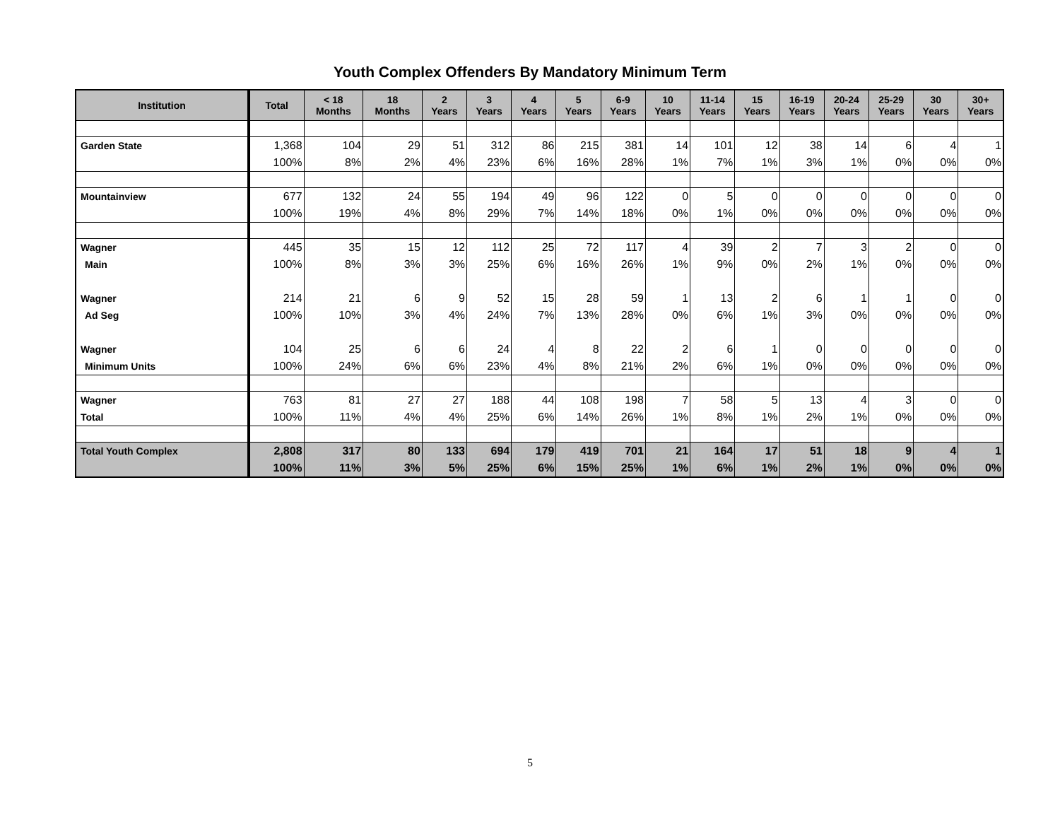Youth Complex Offenders By Mandatory Minimum Term
| Institution | Total | < 18 Months | 18 Months | 2 Years | 3 Years | 4 Years | 5 Years | 6-9 Years | 10 Years | 11-14 Years | 15 Years | 16-19 Years | 20-24 Years | 25-29 Years | 30 Years | 30+ Years |
| --- | --- | --- | --- | --- | --- | --- | --- | --- | --- | --- | --- | --- | --- | --- | --- | --- |
| Garden State | 1,368 | 104 | 29 | 51 | 312 | 86 | 215 | 381 | 14 | 101 | 12 | 38 | 14 | 6 | 4 | 1 |
| | 100% | 8% | 2% | 4% | 23% | 6% | 16% | 28% | 1% | 7% | 1% | 3% | 1% | 0% | 0% | 0% |
| Mountainview | 677 | 132 | 24 | 55 | 194 | 49 | 96 | 122 | 0 | 5 | 0 | 0 | 0 | 0 | 0 | 0 |
| | 100% | 19% | 4% | 8% | 29% | 7% | 14% | 18% | 0% | 1% | 0% | 0% | 0% | 0% | 0% | 0% |
| Wagner | 445 | 35 | 15 | 12 | 112 | 25 | 72 | 117 | 4 | 39 | 2 | 7 | 3 | 2 | 0 | 0 |
| Main | 100% | 8% | 3% | 3% | 25% | 6% | 16% | 26% | 1% | 9% | 0% | 2% | 1% | 0% | 0% | 0% |
| Wagner | 214 | 21 | 6 | 9 | 52 | 15 | 28 | 59 | 1 | 13 | 2 | 6 | 1 | 1 | 0 | 0 |
| Ad Seg | 100% | 10% | 3% | 4% | 24% | 7% | 13% | 28% | 0% | 6% | 1% | 3% | 0% | 0% | 0% | 0% |
| Wagner | 104 | 25 | 6 | 6 | 24 | 4 | 8 | 22 | 2 | 6 | 1 | 0 | 0 | 0 | 0 | 0 |
| Minimum Units | 100% | 24% | 6% | 6% | 23% | 4% | 8% | 21% | 2% | 6% | 1% | 0% | 0% | 0% | 0% | 0% |
| Wagner | 763 | 81 | 27 | 27 | 188 | 44 | 108 | 198 | 7 | 58 | 5 | 13 | 4 | 3 | 0 | 0 |
| Total | 100% | 11% | 4% | 4% | 25% | 6% | 14% | 26% | 1% | 8% | 1% | 2% | 1% | 0% | 0% | 0% |
| Total Youth Complex | 2,808 | 317 | 80 | 133 | 694 | 179 | 419 | 701 | 21 | 164 | 17 | 51 | 18 | 9 | 4 | 1 |
| | 100% | 11% | 3% | 5% | 25% | 6% | 15% | 25% | 1% | 6% | 1% | 2% | 1% | 0% | 0% | 0% |
5